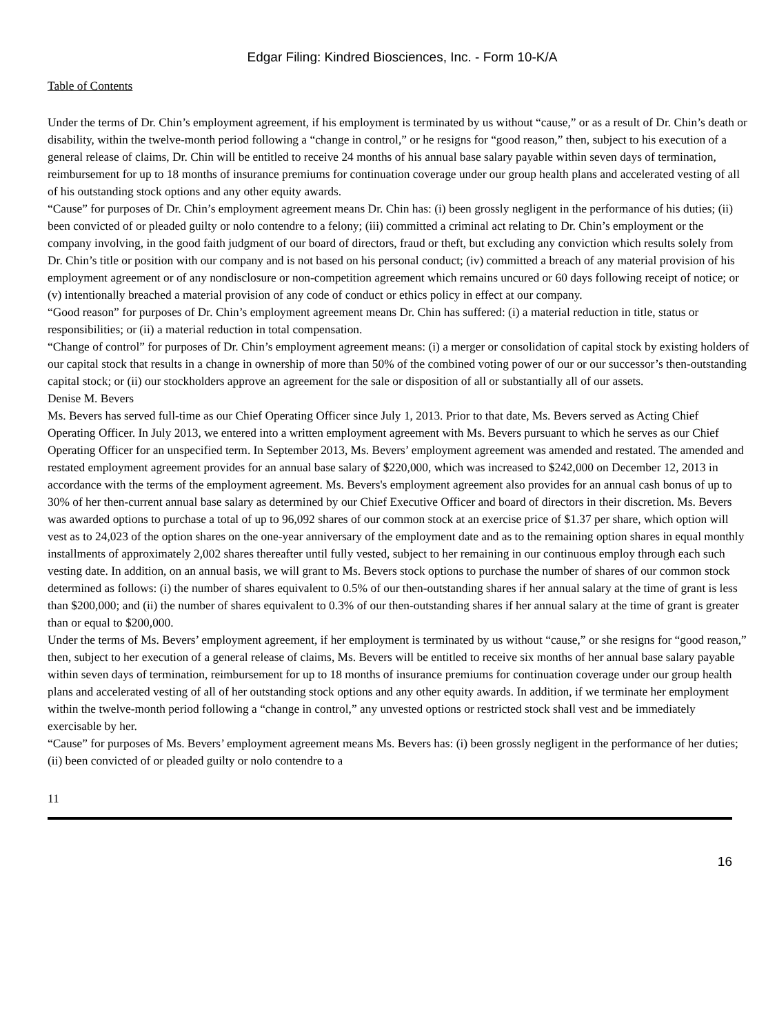Edgar Filing: Kindred Biosciences, Inc. - Form 10-K/A
Table of Contents
Under the terms of Dr. Chin’s employment agreement, if his employment is terminated by us without “cause,” or as a result of Dr. Chin’s death or disability, within the twelve-month period following a “change in control,” or he resigns for “good reason,” then, subject to his execution of a general release of claims, Dr. Chin will be entitled to receive 24 months of his annual base salary payable within seven days of termination, reimbursement for up to 18 months of insurance premiums for continuation coverage under our group health plans and accelerated vesting of all of his outstanding stock options and any other equity awards.
“Cause” for purposes of Dr. Chin’s employment agreement means Dr. Chin has: (i) been grossly negligent in the performance of his duties; (ii) been convicted of or pleaded guilty or nolo contendre to a felony; (iii) committed a criminal act relating to Dr. Chin’s employment or the company involving, in the good faith judgment of our board of directors, fraud or theft, but excluding any conviction which results solely from Dr. Chin’s title or position with our company and is not based on his personal conduct; (iv) committed a breach of any material provision of his employment agreement or of any nondisclosure or non-competition agreement which remains uncured or 60 days following receipt of notice; or (v) intentionally breached a material provision of any code of conduct or ethics policy in effect at our company.
“Good reason” for purposes of Dr. Chin’s employment agreement means Dr. Chin has suffered: (i) a material reduction in title, status or responsibilities; or (ii) a material reduction in total compensation.
“Change of control” for purposes of Dr. Chin’s employment agreement means: (i) a merger or consolidation of capital stock by existing holders of our capital stock that results in a change in ownership of more than 50% of the combined voting power of our or our successor’s then-outstanding capital stock; or (ii) our stockholders approve an agreement for the sale or disposition of all or substantially all of our assets.
Denise M. Bevers
Ms. Bevers has served full-time as our Chief Operating Officer since July 1, 2013. Prior to that date, Ms. Bevers served as Acting Chief Operating Officer. In July 2013, we entered into a written employment agreement with Ms. Bevers pursuant to which he serves as our Chief Operating Officer for an unspecified term. In September 2013, Ms. Bevers’ employment agreement was amended and restated. The amended and restated employment agreement provides for an annual base salary of $220,000, which was increased to $242,000 on December 12, 2013 in accordance with the terms of the employment agreement. Ms. Bevers's employment agreement also provides for an annual cash bonus of up to 30% of her then-current annual base salary as determined by our Chief Executive Officer and board of directors in their discretion. Ms. Bevers was awarded options to purchase a total of up to 96,092 shares of our common stock at an exercise price of $1.37 per share, which option will vest as to 24,023 of the option shares on the one-year anniversary of the employment date and as to the remaining option shares in equal monthly installments of approximately 2,002 shares thereafter until fully vested, subject to her remaining in our continuous employ through each such vesting date. In addition, on an annual basis, we will grant to Ms. Bevers stock options to purchase the number of shares of our common stock determined as follows: (i) the number of shares equivalent to 0.5% of our then-outstanding shares if her annual salary at the time of grant is less than $200,000; and (ii) the number of shares equivalent to 0.3% of our then-outstanding shares if her annual salary at the time of grant is greater than or equal to $200,000.
Under the terms of Ms. Bevers’ employment agreement, if her employment is terminated by us without “cause,” or she resigns for “good reason,” then, subject to her execution of a general release of claims, Ms. Bevers will be entitled to receive six months of her annual base salary payable within seven days of termination, reimbursement for up to 18 months of insurance premiums for continuation coverage under our group health plans and accelerated vesting of all of her outstanding stock options and any other equity awards. In addition, if we terminate her employment within the twelve-month period following a “change in control,” any unvested options or restricted stock shall vest and be immediately exercisable by her.
“Cause” for purposes of Ms. Bevers’ employment agreement means Ms. Bevers has: (i) been grossly negligent in the performance of her duties; (ii) been convicted of or pleaded guilty or nolo contendre to a
11
16